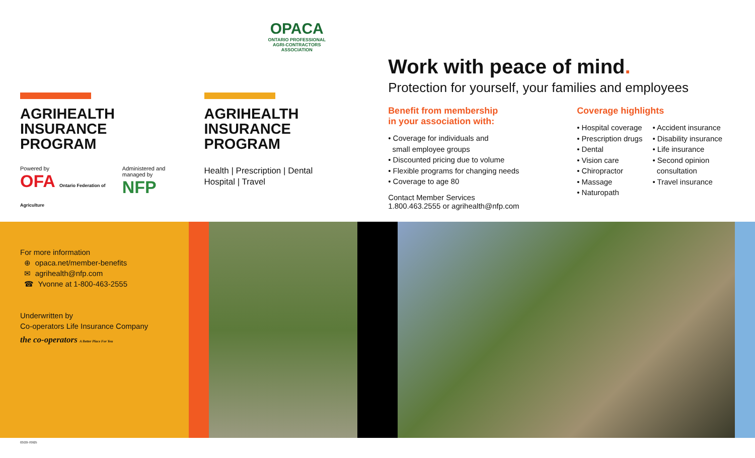AGRIHEALTH
INSURANCE
PROGRAM
Powered by
OFA Ontario Federation of Agriculture
Administered and managed by
NFP
OPACA
ONTARIO PROFESSIONAL
AGRI-CONTRACTORS
ASSOCIATION
AGRIHEALTH
INSURANCE
PROGRAM
Health | Prescription | Dental
Hospital | Travel
Work with peace of mind.
Protection for yourself, your families and employees
Benefit from membership
in your association with:
• Coverage for individuals and
small employee groups
• Discounted pricing due to volume
• Flexible programs for changing needs
• Coverage to age 80
Contact Member Services
1.800.463.2555 or agrihealth@nfp.com
Coverage highlights
• Hospital coverage
• Prescription drugs
• Dental
• Vision care
• Chiropractor
• Massage
• Naturopath
• Accident insurance
• Disability insurance
• Life insurance
• Second opinion
consultation
• Travel insurance
For more information
⊕ opaca.net/member-benefits
✉ agrihealth@nfp.com
☎ Yvonne at 1-800-463-2555
Underwritten by
Co-operators Life Insurance Company
the co-operators A Better Place For You
03/20-70925